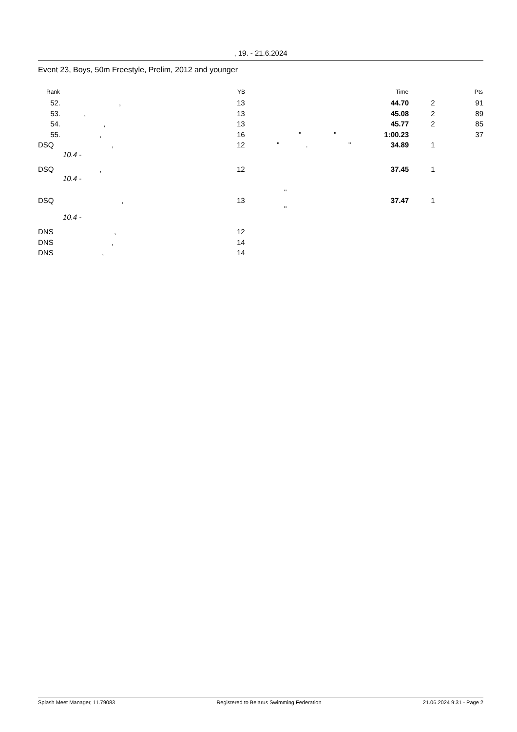, 19. - 21.6.2024
Event 23, Boys, 50m Freestyle, Prelim, 2012 and younger
| Rank | | YB | | Time | | Pts |
| --- | --- | --- | --- | --- | --- | --- |
| 52. | , | 13 | | 44.70 | 2 | 91 |
| 53. | , | 13 | | 45.08 | 2 | 89 |
| 54. | , | 13 | | 45.77 | 2 | 85 |
| 55. | , | 16 | " " | 1:00.23 | | 37 |
| DSQ | , | 12 | " . " | 34.89 | 1 | |
| | 10.4 - | | | | | |
| DSQ | , | 12 | | 37.45 | 1 | |
| | 10.4 - | | | | | |
| DSQ | , | 13 | " " | 37.47 | 1 | |
| | 10.4 - | | | | | |
| DNS | , | 12 | | | | |
| DNS | , | 14 | | | | |
| DNS | , | 14 | | | | |
Splash Meet Manager, 11.79083 Registered to Belarus Swimming Federation 21.06.2024 9:31 - Page 2